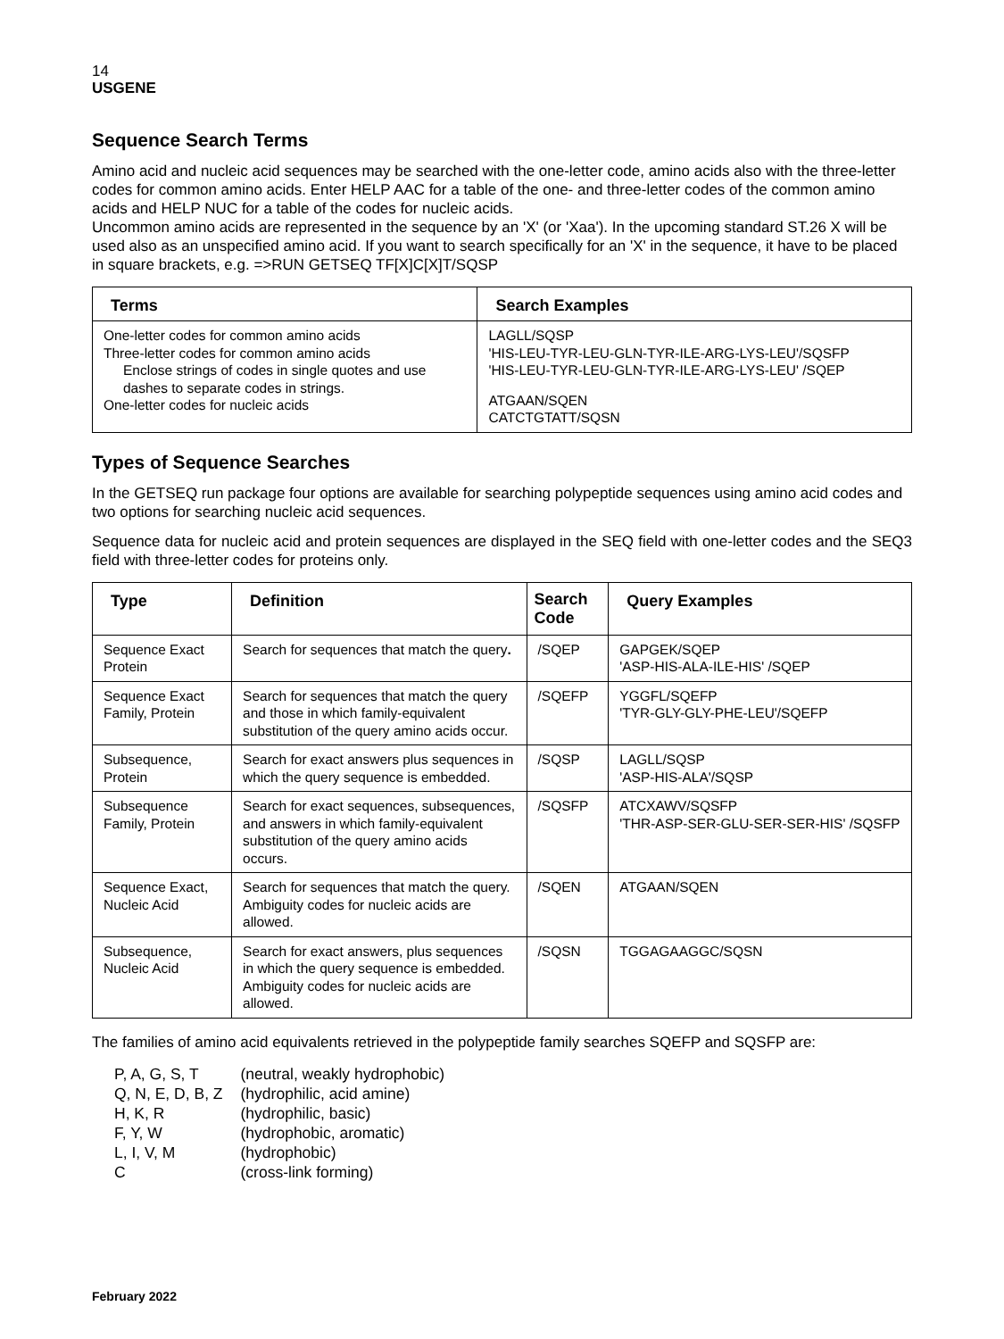14
USGENE
Sequence Search Terms
Amino acid and nucleic acid sequences may be searched with the one-letter code, amino acids also with the three-letter codes for common amino acids. Enter HELP AAC for a table of the one- and three-letter codes of the common amino acids and HELP NUC for a table of the codes for nucleic acids.
Uncommon amino acids are represented in the sequence by an 'X' (or 'Xaa'). In the upcoming standard ST.26 X will be used also as an unspecified amino acid. If you want to search specifically for an 'X' in the sequence, it have to be placed in square brackets, e.g. =>RUN GETSEQ TF[X]C[X]T/SQSP
| Terms | Search Examples |
| --- | --- |
| One-letter codes for common amino acids Three-letter codes for common amino acids Enclose strings of codes in single quotes and use dashes to separate codes in strings. One-letter codes for nucleic acids | LAGLL/SQSP 'HIS-LEU-TYR-LEU-GLN-TYR-ILE-ARG-LYS-LEU'/SQSFP 'HIS-LEU-TYR-LEU-GLN-TYR-ILE-ARG-LYS-LEU' /SQEP ATGAAN/SQEN CATCTGTATT/SQSN |
Types of Sequence Searches
In the GETSEQ run package four options are available for searching polypeptide sequences using amino acid codes and two options for searching nucleic acid sequences.
Sequence data for nucleic acid and protein sequences are displayed in the SEQ field with one-letter codes and the SEQ3 field with three-letter codes for proteins only.
| Type | Definition | Search Code | Query Examples |
| --- | --- | --- | --- |
| Sequence Exact Protein | Search for sequences that match the query . | /SQEP | GAPGEK/SQEP 'ASP-HIS-ALA-ILE-HIS' /SQEP |
| Sequence Exact Family, Protein | Search for sequences that match the query and those in which family-equivalent substitution of the query amino acids occur. | /SQEFP | YGGFL/SQEFP 'TYR-GLY-GLY-PHE-LEU'/SQEFP |
| Subsequence, Protein | Search for exact answers plus sequences in which the query sequence is embedded. | /SQSP | LAGLL/SQSP 'ASP-HIS-ALA'/SQSP |
| Subsequence Family, Protein | Search for exact sequences, subsequences, and answers in which family-equivalent substitution of the query amino acids occurs. | /SQSFP | ATCXAWV/SQSFP 'THR-ASP-SER-GLU-SER-SER-HIS' /SQSFP |
| Sequence Exact, Nucleic Acid | Search for sequences that match the query. Ambiguity codes for nucleic acids are allowed. | /SQEN | ATGAAN/SQEN |
| Subsequence, Nucleic Acid | Search for exact answers, plus sequences in which the query sequence is embedded. Ambiguity codes for nucleic acids are allowed. | /SQSN | TGGAGAAGGC/SQSN |
The families of amino acid equivalents retrieved in the polypeptide family searches SQEFP and SQSFP are:
| P, A, G, S, T | (neutral, weakly hydrophobic) |
| Q, N, E, D, B, Z | (hydrophilic, acid amine) |
| H, K, R | (hydrophilic, basic) |
| F, Y, W | (hydrophobic, aromatic) |
| L, I, V, M | (hydrophobic) |
| C | (cross-link forming) |
February 2022